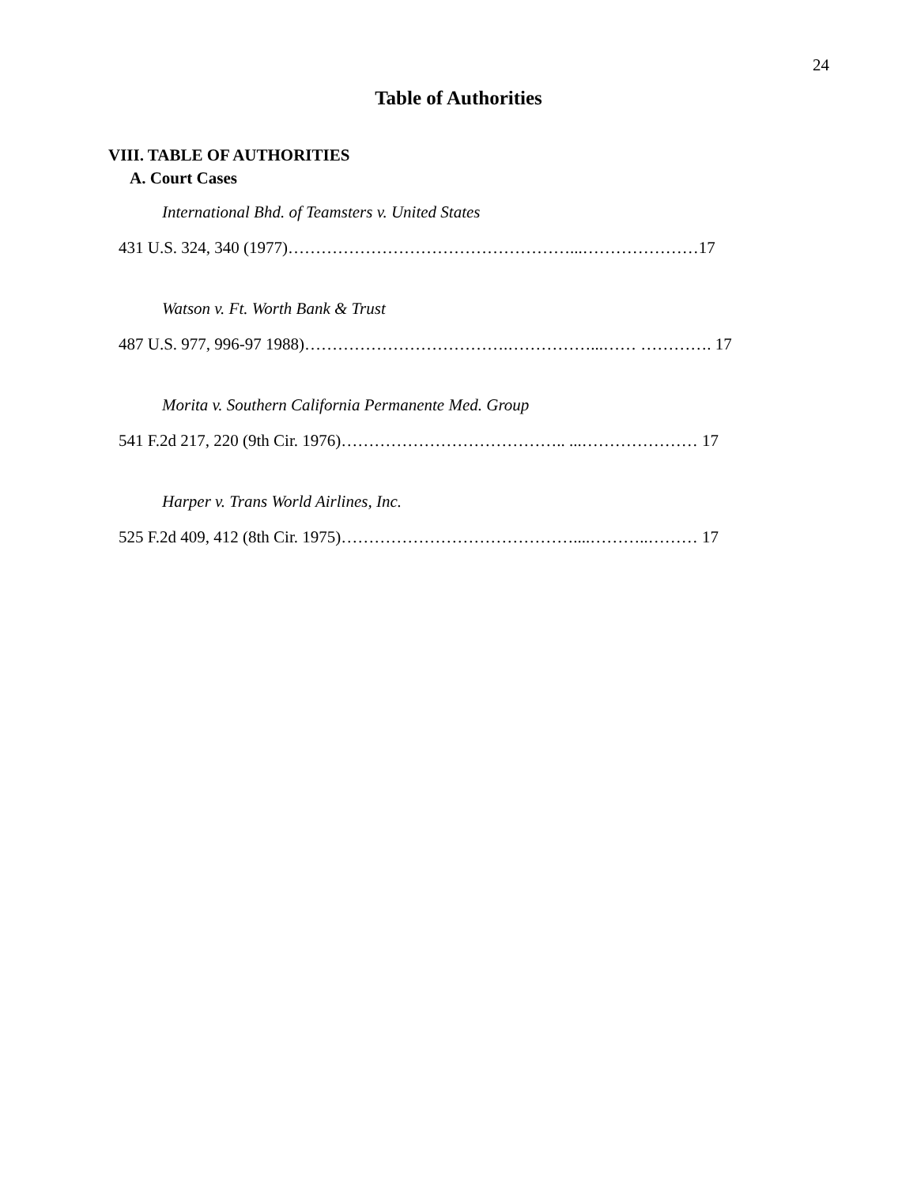24
Table of Authorities
VIII. TABLE OF AUTHORITIES
A. Court Cases
International Bhd. of Teamsters v. United States
431 U.S. 324, 340 (1977)……………………………………………...…………………17
Watson v. Ft. Worth Bank & Trust
487 U.S. 977, 996-97 1988)……………………………….……………...…… …………. 17
Morita v. Southern California Permanente Med. Group
541 F.2d 217, 220 (9th Cir. 1976)………………………………….. ...………………… 17
Harper v. Trans World Airlines, Inc.
525 F.2d 409, 412 (8th Cir. 1975)……………………………………....………..……… 17